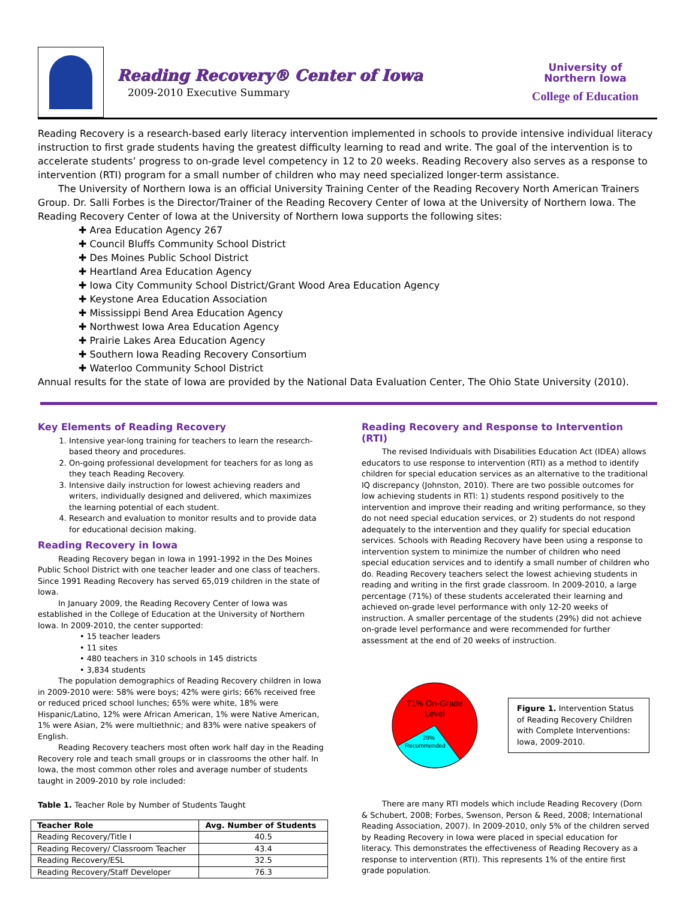Reading Recovery® Center of Iowa
2009-2010 Executive Summary
University of
Northern Iowa
College of Education
Reading Recovery is a research-based early literacy intervention implemented in schools to provide intensive individual literacy instruction to first grade students having the greatest difficulty learning to read and write. The goal of the intervention is to accelerate students’ progress to on-grade level competency in 12 to 20 weeks. Reading Recovery also serves as a response to intervention (RTI) program for a small number of children who may need specialized longer-term assistance.
The University of Northern Iowa is an official University Training Center of the Reading Recovery North American Trainers Group. Dr. Salli Forbes is the Director/Trainer of the Reading Recovery Center of Iowa at the University of Northern Iowa. The Reading Recovery Center of Iowa at the University of Northern Iowa supports the following sites:
✚ Area Education Agency 267
✚ Council Bluffs Community School District
✚ Des Moines Public School District
✚ Heartland Area Education Agency
✚ Iowa City Community School District/Grant Wood Area Education Agency
✚ Keystone Area Education Association
✚ Mississippi Bend Area Education Agency
✚ Northwest Iowa Area Education Agency
✚ Prairie Lakes Area Education Agency
✚ Southern Iowa Reading Recovery Consortium
✚ Waterloo Community School District
Annual results for the state of Iowa are provided by the National Data Evaluation Center, The Ohio State University (2010).
Key Elements of Reading Recovery
Intensive year-long training for teachers to learn the research-based theory and procedures.
On-going professional development for teachers for as long as they teach Reading Recovery.
Intensive daily instruction for lowest achieving readers and writers, individually designed and delivered, which maximizes the learning potential of each student.
Research and evaluation to monitor results and to provide data for educational decision making.
Reading Recovery in Iowa
Reading Recovery began in Iowa in 1991-1992 in the Des Moines Public School District with one teacher leader and one class of teachers. Since 1991 Reading Recovery has served 65,019 children in the state of Iowa.
In January 2009, the Reading Recovery Center of Iowa was established in the College of Education at the University of Northern Iowa. In 2009-2010, the center supported:
• 15 teacher leaders
• 11 sites
• 480 teachers in 310 schools in 145 districts
• 3,834 students
The population demographics of Reading Recovery children in Iowa in 2009-2010 were: 58% were boys; 42% were girls; 66% received free or reduced priced school lunches; 65% were white, 18% were Hispanic/Latino, 12% were African American, 1% were Native American, 1% were Asian, 2% were multiethnic; and 83% were native speakers of English.
Reading Recovery teachers most often work half day in the Reading Recovery role and teach small groups or in classrooms the other half. In Iowa, the most common other roles and average number of students taught in 2009-2010 by role included:
Table 1. Teacher Role by Number of Students Taught
| Teacher Role | Avg. Number of Students |
| --- | --- |
| Reading Recovery/Title I | 40.5 |
| Reading Recovery/ Classroom Teacher | 43.4 |
| Reading Recovery/ESL | 32.5 |
| Reading Recovery/Staff Developer | 76.3 |
Reading Recovery and Response to Intervention (RTI)
The revised Individuals with Disabilities Education Act (IDEA) allows educators to use response to intervention (RTI) as a method to identify children for special education services as an alternative to the traditional IQ discrepancy (Johnston, 2010). There are two possible outcomes for low achieving students in RTI: 1) students respond positively to the intervention and improve their reading and writing performance, so they do not need special education services, or 2) students do not respond adequately to the intervention and they qualify for special education services. Schools with Reading Recovery have been using a response to intervention system to minimize the number of children who need special education services and to identify a small number of children who do. Reading Recovery teachers select the lowest achieving students in reading and writing in the first grade classroom. In 2009-2010, a large percentage (71%) of these students accelerated their learning and achieved on-grade level performance with only 12-20 weeks of instruction. A smaller percentage of the students (29%) did not achieve on-grade level performance and were recommended for further assessment at the end of 20 weeks of instruction.
71% On-Grade
Level
29%
Recommended
Figure 1. Intervention Status of Reading Recovery Children with Complete Interventions: Iowa, 2009-2010.
There are many RTI models which include Reading Recovery (Dorn & Schubert, 2008; Forbes, Swenson, Person & Reed, 2008; International Reading Association, 2007). In 2009-2010, only 5% of the children served by Reading Recovery in Iowa were placed in special education for literacy. This demonstrates the effectiveness of Reading Recovery as a response to intervention (RTI). This represents 1% of the entire first grade population.